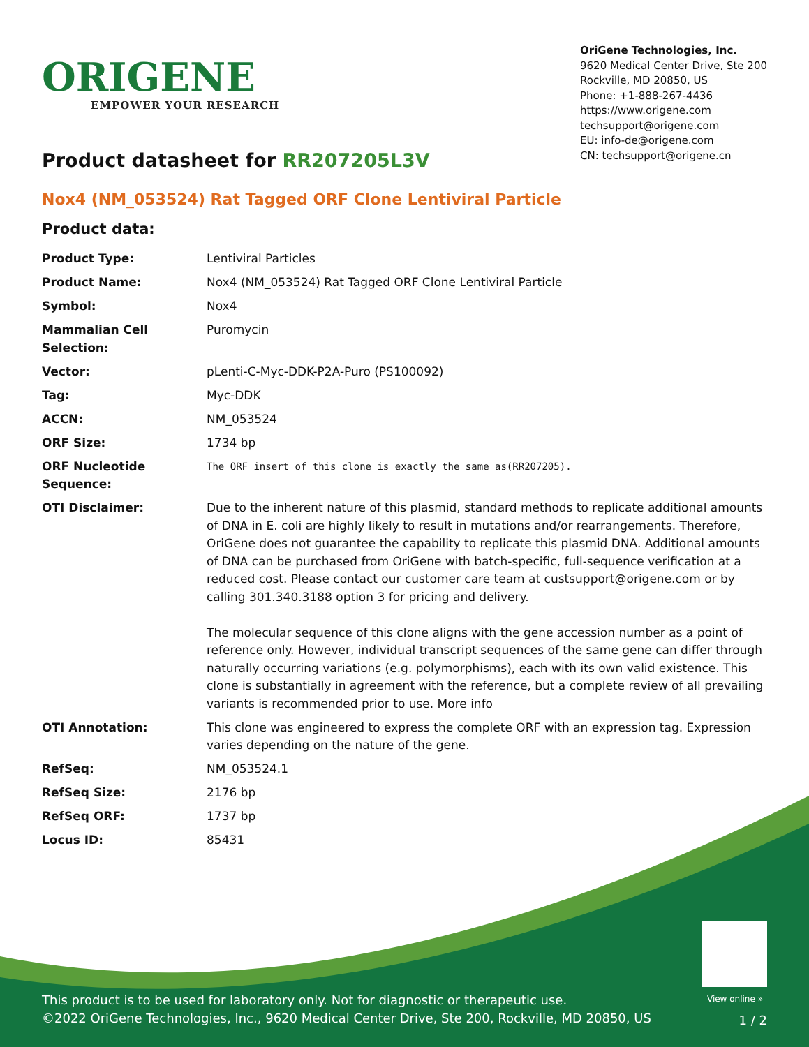ORIGENE
EMPOWER YOUR RESEARCH
OriGene Technologies, Inc.
9620 Medical Center Drive, Ste 200
Rockville, MD 20850, US
Phone: +1-888-267-4436
https://www.origene.com
techsupport@origene.com
EU: info-de@origene.com
CN: techsupport@origene.cn
Product datasheet for RR207205L3V
Nox4 (NM_053524) Rat Tagged ORF Clone Lentiviral Particle
Product data:
| Product Type: | Lentiviral Particles |
| Product Name: | Nox4 (NM_053524) Rat Tagged ORF Clone Lentiviral Particle |
| Symbol: | Nox4 |
| Mammalian Cell Selection: | Puromycin |
| Vector: | pLenti-C-Myc-DDK-P2A-Puro (PS100092) |
| Tag: | Myc-DDK |
| ACCN: | NM_053524 |
| ORF Size: | 1734 bp |
| ORF Nucleotide Sequence: | The ORF insert of this clone is exactly the same as(RR207205). |
| OTI Disclaimer: | Due to the inherent nature of this plasmid, standard methods to replicate additional amounts of DNA in E. coli are highly likely to result in mutations and/or rearrangements. Therefore, OriGene does not guarantee the capability to replicate this plasmid DNA. Additional amounts of DNA can be purchased from OriGene with batch-specific, full-sequence verification at a reduced cost. Please contact our customer care team at custsupport@origene.com or by calling 301.340.3188 option 3 for pricing and delivery. The molecular sequence of this clone aligns with the gene accession number as a point of reference only. However, individual transcript sequences of the same gene can differ through naturally occurring variations (e.g. polymorphisms), each with its own valid existence. This clone is substantially in agreement with the reference, but a complete review of all prevailing variants is recommended prior to use. More info |
| OTI Annotation: | This clone was engineered to express the complete ORF with an expression tag. Expression varies depending on the nature of the gene. |
| RefSeq: | NM_053524.1 |
| RefSeq Size: | 2176 bp |
| RefSeq ORF: | 1737 bp |
| Locus ID: | 85431 |
View online »
This product is to be used for laboratory only. Not for diagnostic or therapeutic use.
©2022 OriGene Technologies, Inc., 9620 Medical Center Drive, Ste 200, Rockville, MD 20850, US
1 / 2